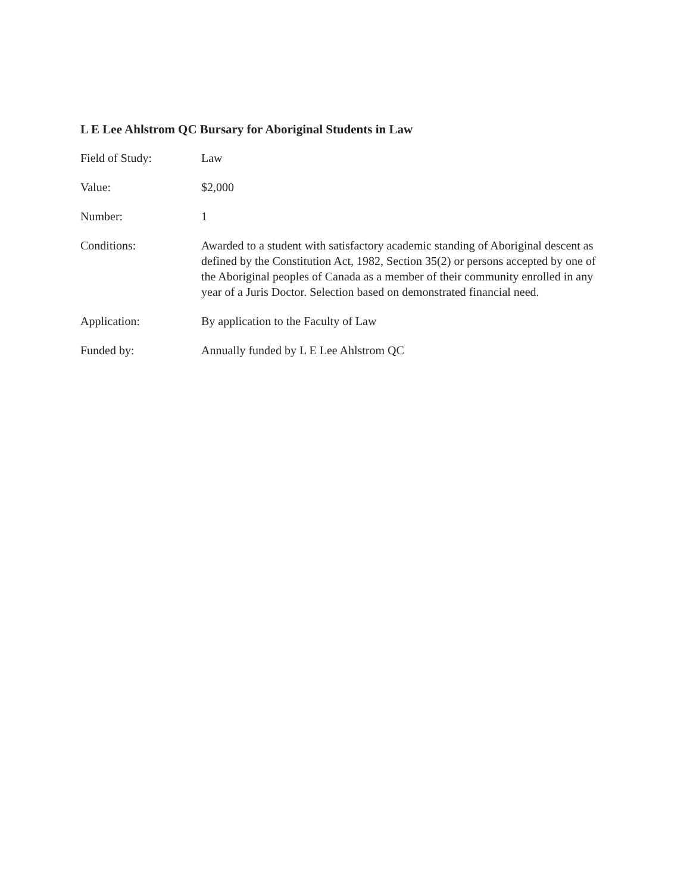L E Lee Ahlstrom QC Bursary for Aboriginal Students in Law
Field of Study: Law
Value: $2,000
Number: 1
Conditions: Awarded to a student with satisfactory academic standing of Aboriginal descent as defined by the Constitution Act, 1982, Section 35(2) or persons accepted by one of the Aboriginal peoples of Canada as a member of their community enrolled in any year of a Juris Doctor. Selection based on demonstrated financial need.
Application: By application to the Faculty of Law
Funded by: Annually funded by L E Lee Ahlstrom QC